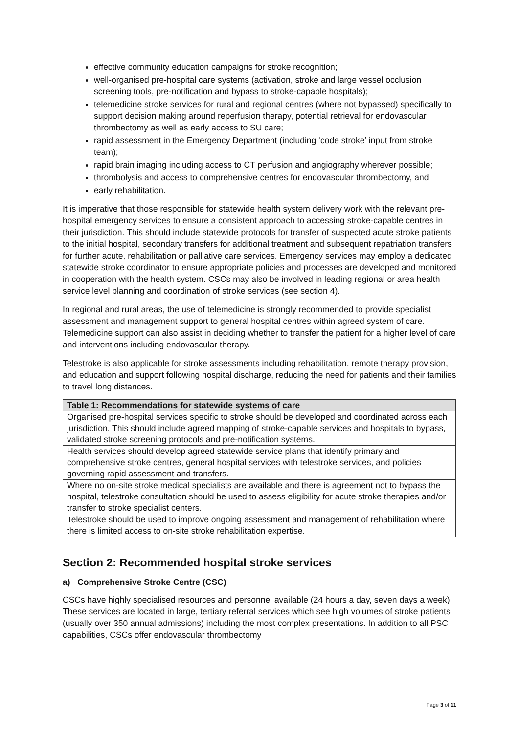effective community education campaigns for stroke recognition;
well-organised pre-hospital care systems (activation, stroke and large vessel occlusion screening tools, pre-notification and bypass to stroke-capable hospitals);
telemedicine stroke services for rural and regional centres (where not bypassed) specifically to support decision making around reperfusion therapy, potential retrieval for endovascular thrombectomy as well as early access to SU care;
rapid assessment in the Emergency Department (including ‘code stroke’ input from stroke team);
rapid brain imaging including access to CT perfusion and angiography wherever possible;
thrombolysis and access to comprehensive centres for endovascular thrombectomy, and
early rehabilitation.
It is imperative that those responsible for statewide health system delivery work with the relevant pre-hospital emergency services to ensure a consistent approach to accessing stroke-capable centres in their jurisdiction. This should include statewide protocols for transfer of suspected acute stroke patients to the initial hospital, secondary transfers for additional treatment and subsequent repatriation transfers for further acute, rehabilitation or palliative care services. Emergency services may employ a dedicated statewide stroke coordinator to ensure appropriate policies and processes are developed and monitored in cooperation with the health system. CSCs may also be involved in leading regional or area health service level planning and coordination of stroke services (see section 4).
In regional and rural areas, the use of telemedicine is strongly recommended to provide specialist assessment and management support to general hospital centres within agreed system of care. Telemedicine support can also assist in deciding whether to transfer the patient for a higher level of care and interventions including endovascular therapy.
Telestroke is also applicable for stroke assessments including rehabilitation, remote therapy provision, and education and support following hospital discharge, reducing the need for patients and their families to travel long distances.
| Table 1: Recommendations for statewide systems of care |
| --- |
| Organised pre-hospital services specific to stroke should be developed and coordinated across each jurisdiction. This should include agreed mapping of stroke-capable services and hospitals to bypass, validated stroke screening protocols and pre-notification systems. |
| Health services should develop agreed statewide service plans that identify primary and comprehensive stroke centres, general hospital services with telestroke services, and policies governing rapid assessment and transfers. |
| Where no on-site stroke medical specialists are available and there is agreement not to bypass the hospital, telestroke consultation should be used to assess eligibility for acute stroke therapies and/or transfer to stroke specialist centers. |
| Telestroke should be used to improve ongoing assessment and management of rehabilitation where there is limited access to on-site stroke rehabilitation expertise. |
Section 2: Recommended hospital stroke services
a) Comprehensive Stroke Centre (CSC)
CSCs have highly specialised resources and personnel available (24 hours a day, seven days a week). These services are located in large, tertiary referral services which see high volumes of stroke patients (usually over 350 annual admissions) including the most complex presentations. In addition to all PSC capabilities, CSCs offer endovascular thrombectomy
Page 3 of 11